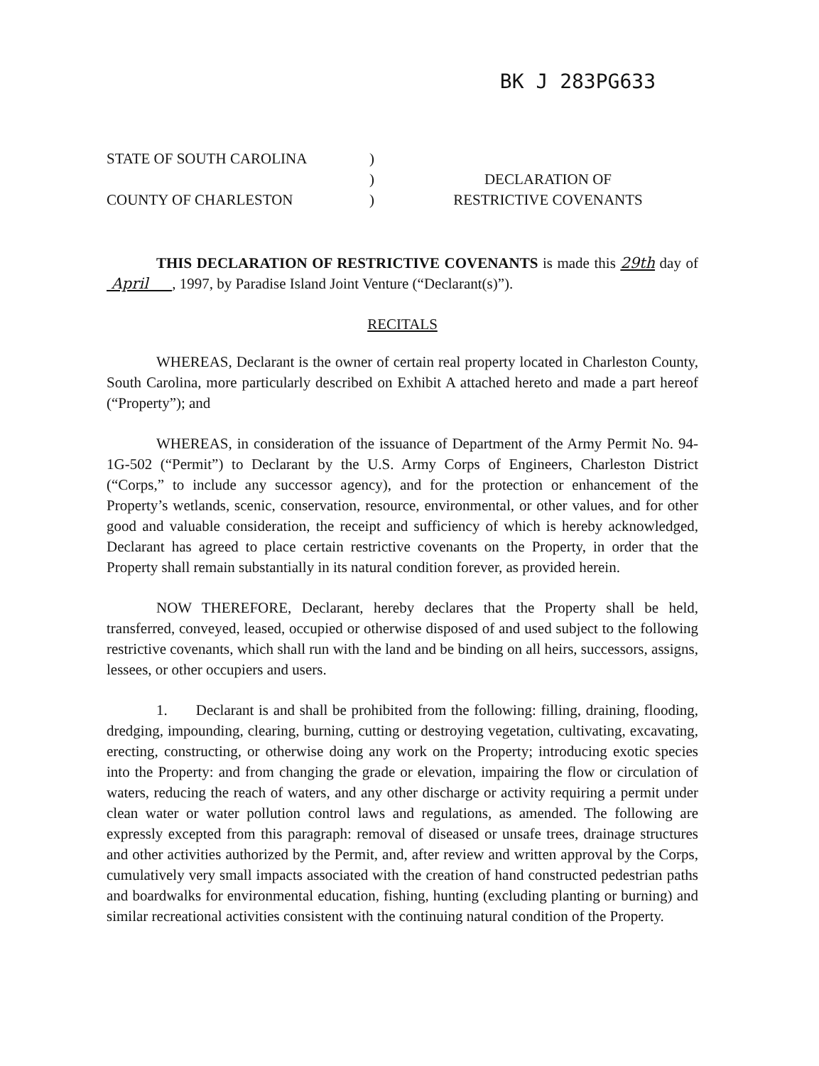BK J 283PG633
STATE OF SOUTH CAROLINA
COUNTY OF CHARLESTON
)
)
)
DECLARATION OF
RESTRICTIVE COVENANTS
THIS DECLARATION OF RESTRICTIVE COVENANTS is made this 29th day of April , 1997, by Paradise Island Joint Venture (“Declarant(s)”).
RECITALS
WHEREAS, Declarant is the owner of certain real property located in Charleston County, South Carolina, more particularly described on Exhibit A attached hereto and made a part hereof (“Property”); and
WHEREAS, in consideration of the issuance of Department of the Army Permit No. 94-1G-502 (“Permit”) to Declarant by the U.S. Army Corps of Engineers, Charleston District (“Corps,” to include any successor agency), and for the protection or enhancement of the Property’s wetlands, scenic, conservation, resource, environmental, or other values, and for other good and valuable consideration, the receipt and sufficiency of which is hereby acknowledged, Declarant has agreed to place certain restrictive covenants on the Property, in order that the Property shall remain substantially in its natural condition forever, as provided herein.
NOW THEREFORE, Declarant, hereby declares that the Property shall be held, transferred, conveyed, leased, occupied or otherwise disposed of and used subject to the following restrictive covenants, which shall run with the land and be binding on all heirs, successors, assigns, lessees, or other occupiers and users.
1. Declarant is and shall be prohibited from the following: filling, draining, flooding, dredging, impounding, clearing, burning, cutting or destroying vegetation, cultivating, excavating, erecting, constructing, or otherwise doing any work on the Property; introducing exotic species into the Property: and from changing the grade or elevation, impairing the flow or circulation of waters, reducing the reach of waters, and any other discharge or activity requiring a permit under clean water or water pollution control laws and regulations, as amended. The following are expressly excepted from this paragraph: removal of diseased or unsafe trees, drainage structures and other activities authorized by the Permit, and, after review and written approval by the Corps, cumulatively very small impacts associated with the creation of hand constructed pedestrian paths and boardwalks for environmental education, fishing, hunting (excluding planting or burning) and similar recreational activities consistent with the continuing natural condition of the Property.